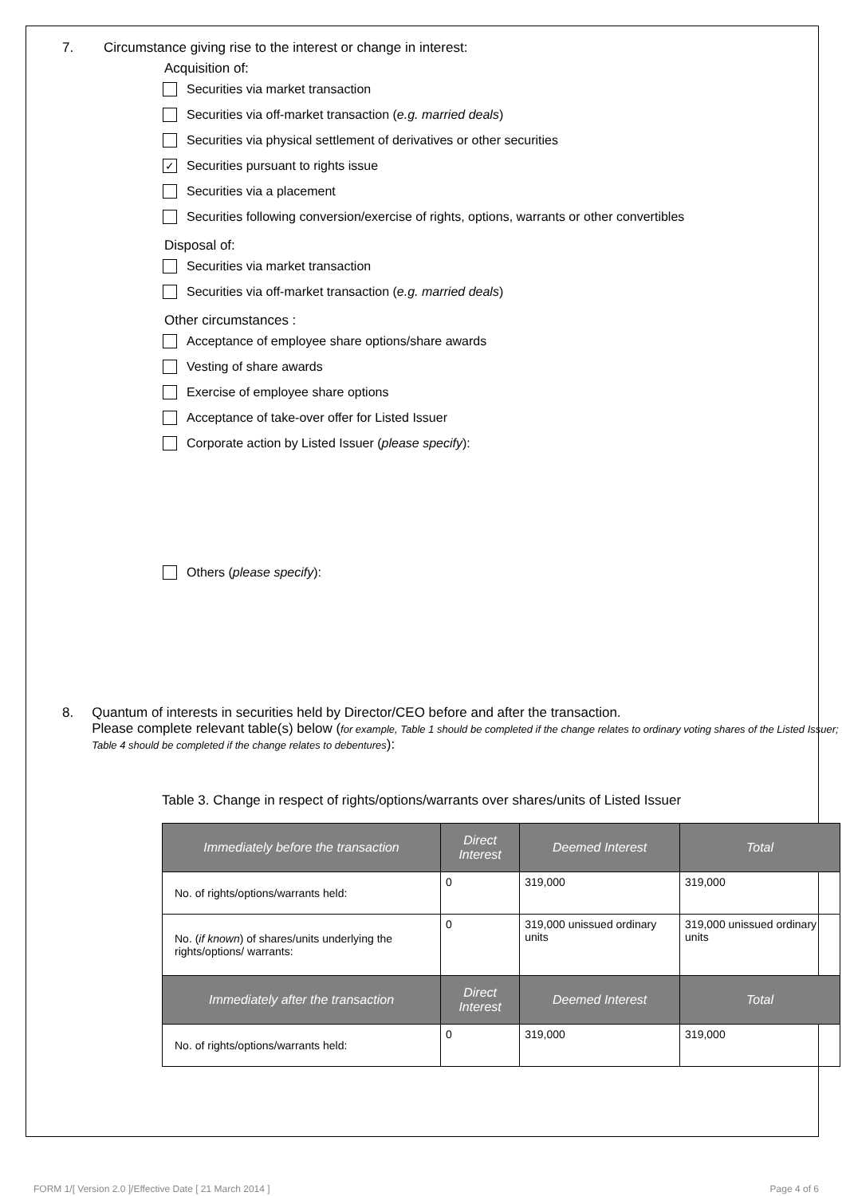7. Circumstance giving rise to the interest or change in interest:
Acquisition of:
Securities via market transaction
Securities via off-market transaction (e.g. married deals)
Securities via physical settlement of derivatives or other securities
✓ Securities pursuant to rights issue
Securities via a placement
Securities following conversion/exercise of rights, options, warrants or other convertibles
Disposal of:
Securities via market transaction
Securities via off-market transaction (e.g. married deals)
Other circumstances :
Acceptance of employee share options/share awards
Vesting of share awards
Exercise of employee share options
Acceptance of take-over offer for Listed Issuer
Corporate action by Listed Issuer (please specify):
Others (please specify):
8. Quantum of interests in securities held by Director/CEO before and after the transaction.
Please complete relevant table(s) below (for example, Table 1 should be completed if the change relates to ordinary voting shares of the Listed Issuer; Table 4 should be completed if the change relates to debentures):
Table 3. Change in respect of rights/options/warrants over shares/units of Listed Issuer
| Immediately before the transaction | Direct Interest | Deemed Interest | Total |
| --- | --- | --- | --- |
| No. of rights/options/warrants held: | 0 | 319,000 | 319,000 |
| No. ( if known ) of shares/units underlying the rights/options/ warrants: | 0 | 319,000 unissued ordinary units | 319,000 unissued ordinary units |
| Immediately after the transaction | Direct Interest | Deemed Interest | Total |
| No. of rights/options/warrants held: | 0 | 319,000 | 319,000 |
FORM 1/[ Version 2.0 ]/Effective Date [ 21 March 2014 ] Page 4 of 6